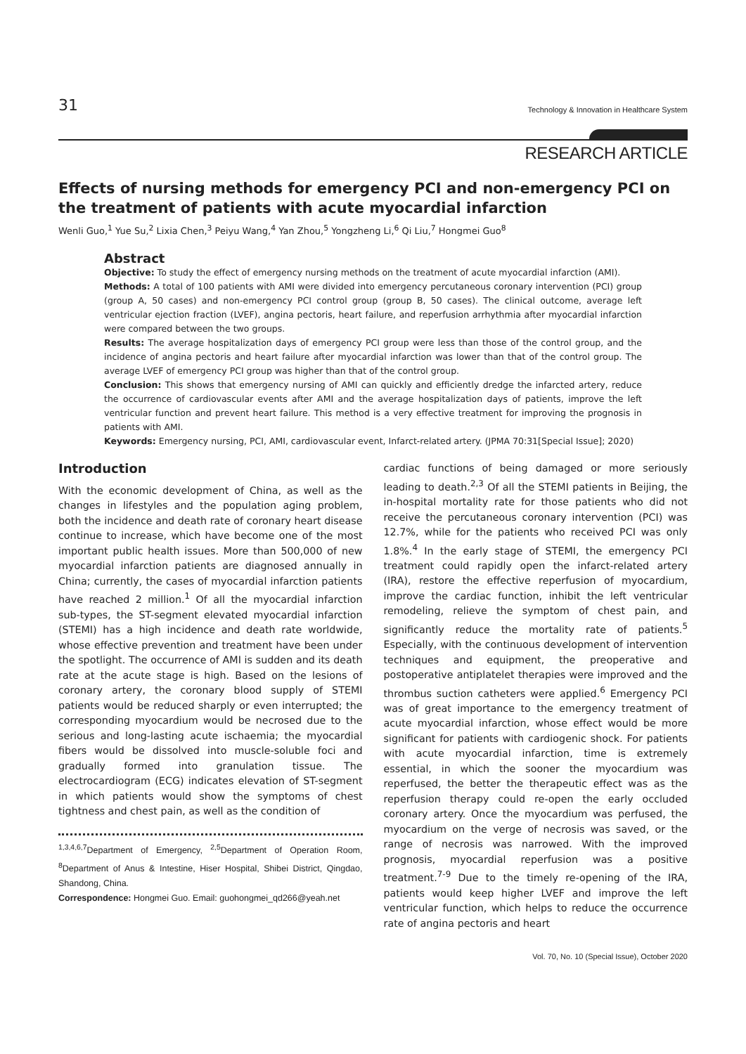31 Technology & Innovation in Healthcare System
RESEARCH ARTICLE
Effects of nursing methods for emergency PCI and non-emergency PCI on the treatment of patients with acute myocardial infarction
Wenli Guo,<sup>1</sup> Yue Su,<sup>2</sup> Lixia Chen,<sup>3</sup> Peiyu Wang,<sup>4</sup> Yan Zhou,<sup>5</sup> Yongzheng Li,<sup>6</sup> Qi Liu,<sup>7</sup> Hongmei Guo<sup>8</sup>
Abstract
Objective: To study the effect of emergency nursing methods on the treatment of acute myocardial infarction (AMI).
Methods: A total of 100 patients with AMI were divided into emergency percutaneous coronary intervention (PCI) group (group A, 50 cases) and non-emergency PCI control group (group B, 50 cases). The clinical outcome, average left ventricular ejection fraction (LVEF), angina pectoris, heart failure, and reperfusion arrhythmia after myocardial infarction were compared between the two groups.
Results: The average hospitalization days of emergency PCI group were less than those of the control group, and the incidence of angina pectoris and heart failure after myocardial infarction was lower than that of the control group. The average LVEF of emergency PCI group was higher than that of the control group.
Conclusion: This shows that emergency nursing of AMI can quickly and efficiently dredge the infarcted artery, reduce the occurrence of cardiovascular events after AMI and the average hospitalization days of patients, improve the left ventricular function and prevent heart failure. This method is a very effective treatment for improving the prognosis in patients with AMI.
Keywords: Emergency nursing, PCI, AMI, cardiovascular event, Infarct-related artery. (JPMA 70:31[Special Issue]; 2020)
Introduction
With the economic development of China, as well as the changes in lifestyles and the population aging problem, both the incidence and death rate of coronary heart disease continue to increase, which have become one of the most important public health issues. More than 500,000 of new myocardial infarction patients are diagnosed annually in China; currently, the cases of myocardial infarction patients have reached 2 million.<sup>1</sup> Of all the myocardial infarction sub-types, the ST-segment elevated myocardial infarction (STEMI) has a high incidence and death rate worldwide, whose effective prevention and treatment have been under the spotlight. The occurrence of AMI is sudden and its death rate at the acute stage is high. Based on the lesions of coronary artery, the coronary blood supply of STEMI patients would be reduced sharply or even interrupted; the corresponding myocardium would be necrosed due to the serious and long-lasting acute ischaemia; the myocardial fibers would be dissolved into muscle-soluble foci and gradually formed into granulation tissue. The electrocardiogram (ECG) indicates elevation of ST-segment in which patients would show the symptoms of chest tightness and chest pain, as well as the condition of
<sup>1,3,4,6,7</sup>Department of Emergency, <sup>2,5</sup>Department of Operation Room, <sup>8</sup>Department of Anus & Intestine, Hiser Hospital, Shibei District, Qingdao, Shandong, China.
Correspondence: Hongmei Guo. Email: guohongmei_qd266@yeah.net
cardiac functions of being damaged or more seriously leading to death.<sup>2,3</sup> Of all the STEMI patients in Beijing, the in-hospital mortality rate for those patients who did not receive the percutaneous coronary intervention (PCI) was 12.7%, while for the patients who received PCI was only 1.8%.<sup>4</sup> In the early stage of STEMI, the emergency PCI treatment could rapidly open the infarct-related artery (IRA), restore the effective reperfusion of myocardium, improve the cardiac function, inhibit the left ventricular remodeling, relieve the symptom of chest pain, and significantly reduce the mortality rate of patients.<sup>5</sup> Especially, with the continuous development of intervention techniques and equipment, the preoperative and postoperative antiplatelet therapies were improved and the thrombus suction catheters were applied.<sup>6</sup> Emergency PCI was of great importance to the emergency treatment of acute myocardial infarction, whose effect would be more significant for patients with cardiogenic shock. For patients with acute myocardial infarction, time is extremely essential, in which the sooner the myocardium was reperfused, the better the therapeutic effect was as the reperfusion therapy could re-open the early occluded coronary artery. Once the myocardium was perfused, the myocardium on the verge of necrosis was saved, or the range of necrosis was narrowed. With the improved prognosis, myocardial reperfusion was a positive treatment.<sup>7-9</sup> Due to the timely re-opening of the IRA, patients would keep higher LVEF and improve the left ventricular function, which helps to reduce the occurrence rate of angina pectoris and heart
Vol. 70, No. 10 (Special Issue), October 2020